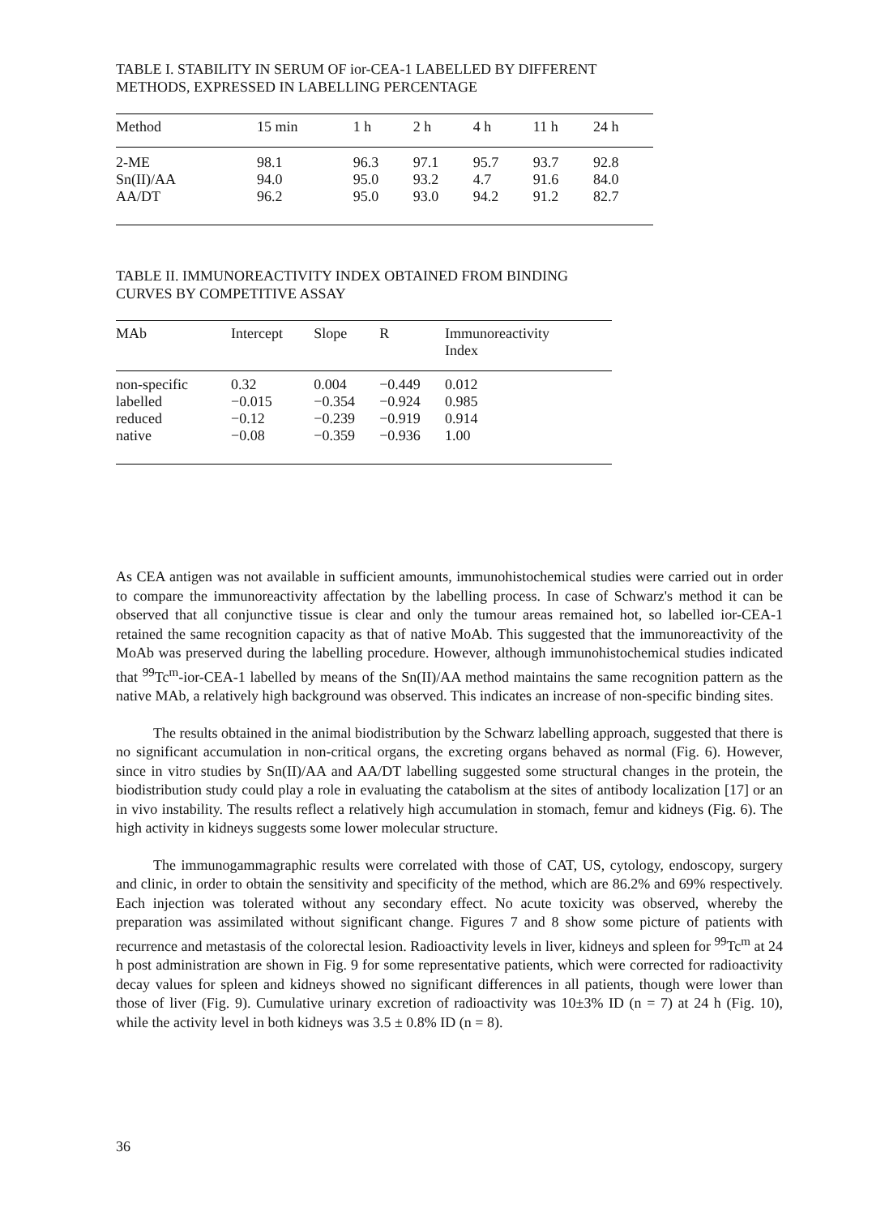TABLE I. STABILITY IN SERUM OF ior-CEA-1 LABELLED BY DIFFERENT
METHODS, EXPRESSED IN LABELLING PERCENTAGE
| Method | 15 min | 1 h | 2 h | 4 h | 11 h | 24 h |
| --- | --- | --- | --- | --- | --- | --- |
| 2-ME | 98.1 | 96.3 | 97.1 | 95.7 | 93.7 | 92.8 |
| Sn(II)/AA | 94.0 | 95.0 | 93.2 | 4.7 | 91.6 | 84.0 |
| AA/DT | 96.2 | 95.0 | 93.0 | 94.2 | 91.2 | 82.7 |
TABLE II. IMMUNOREACTIVITY INDEX OBTAINED FROM BINDING
CURVES BY COMPETITIVE ASSAY
| MAb | Intercept | Slope | R | Immunoreactivity Index |
| --- | --- | --- | --- | --- |
| non-specific | 0.32 | 0.004 | −0.449 | 0.012 |
| labelled | −0.015 | −0.354 | −0.924 | 0.985 |
| reduced | −0.12 | −0.239 | −0.919 | 0.914 |
| native | −0.08 | −0.359 | −0.936 | 1.00 |
As CEA antigen was not available in sufficient amounts, immunohistochemical studies were carried out in order to compare the immunoreactivity affectation by the labelling process. In case of Schwarz's method it can be observed that all conjunctive tissue is clear and only the tumour areas remained hot, so labelled ior-CEA-1 retained the same recognition capacity as that of native MoAb. This suggested that the immunoreactivity of the MoAb was preserved during the labelling procedure. However, although immunohistochemical studies indicated that <sup>99</sup>Tc<sup>m</sup>-ior-CEA-1 labelled by means of the Sn(II)/AA method maintains the same recognition pattern as the native MAb, a relatively high background was observed. This indicates an increase of non-specific binding sites.
The results obtained in the animal biodistribution by the Schwarz labelling approach, suggested that there is no significant accumulation in non-critical organs, the excreting organs behaved as normal (Fig. 6). However, since in vitro studies by Sn(II)/AA and AA/DT labelling suggested some structural changes in the protein, the biodistribution study could play a role in evaluating the catabolism at the sites of antibody localization [17] or an in vivo instability. The results reflect a relatively high accumulation in stomach, femur and kidneys (Fig. 6). The high activity in kidneys suggests some lower molecular structure.
The immunogammagraphic results were correlated with those of CAT, US, cytology, endoscopy, surgery and clinic, in order to obtain the sensitivity and specificity of the method, which are 86.2% and 69% respectively. Each injection was tolerated without any secondary effect. No acute toxicity was observed, whereby the preparation was assimilated without significant change. Figures 7 and 8 show some picture of patients with recurrence and metastasis of the colorectal lesion. Radioactivity levels in liver, kidneys and spleen for <sup>99</sup>Tc<sup>m</sup> at 24 h post administration are shown in Fig. 9 for some representative patients, which were corrected for radioactivity decay values for spleen and kidneys showed no significant differences in all patients, though were lower than those of liver (Fig. 9). Cumulative urinary excretion of radioactivity was 10±3% ID (n = 7) at 24 h (Fig. 10), while the activity level in both kidneys was 3.5 ± 0.8% ID (n = 8).
36